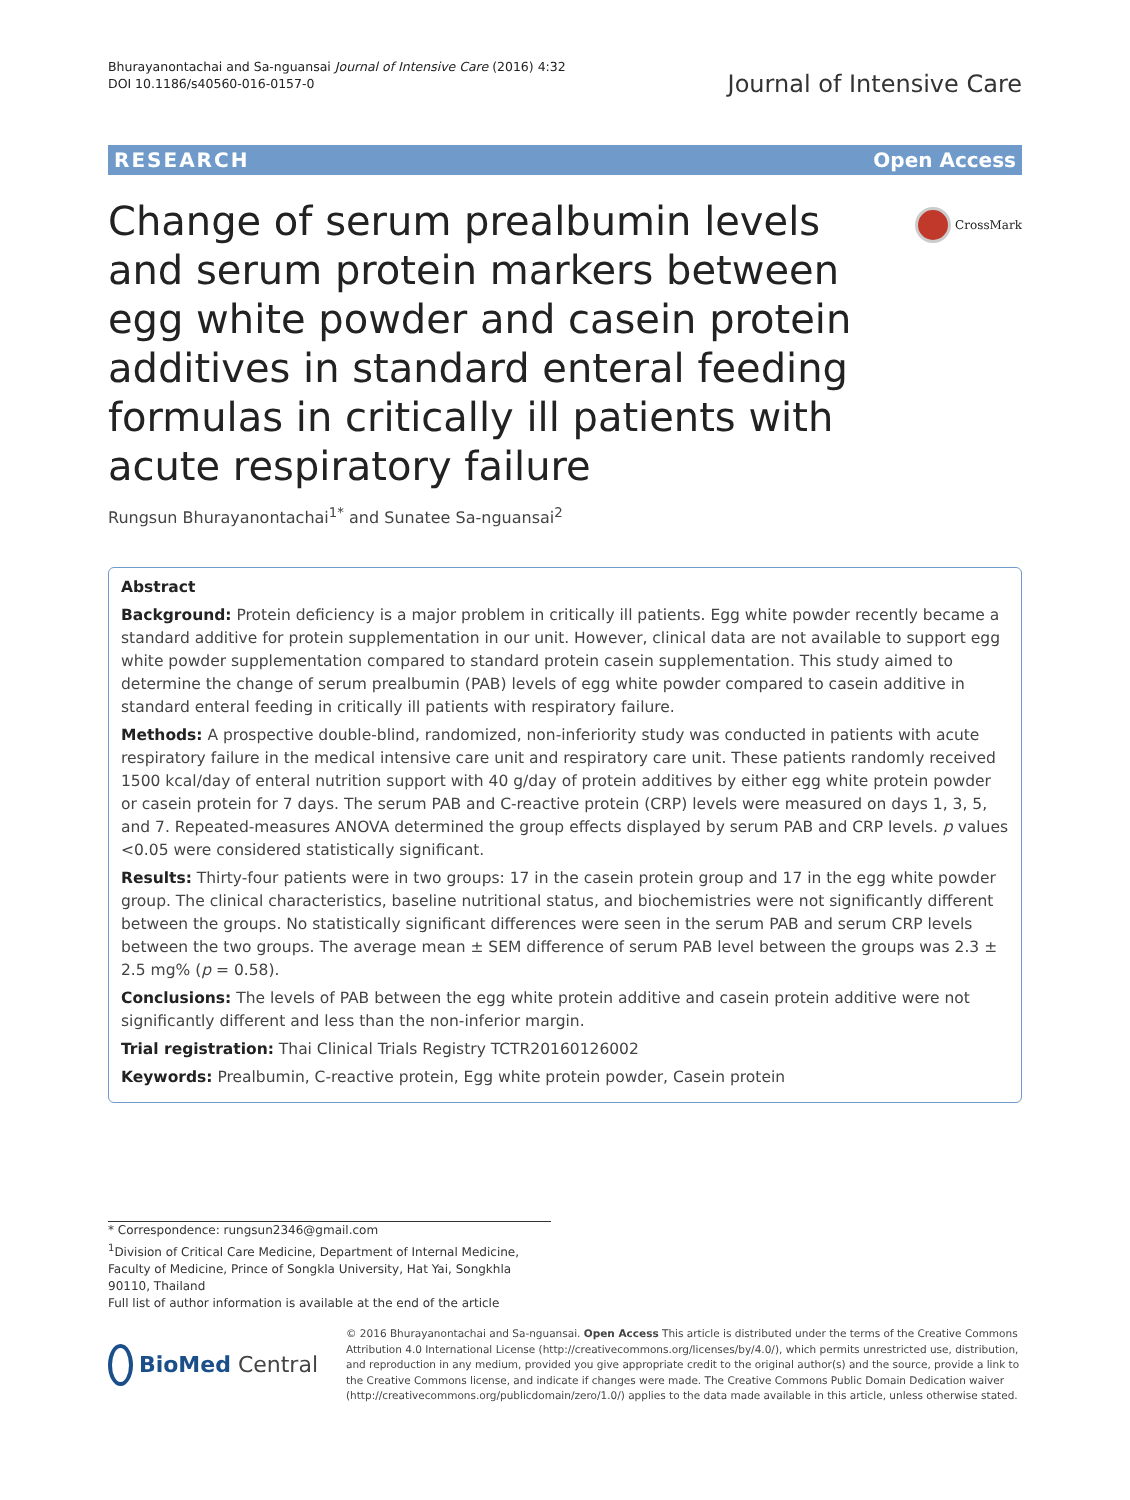Bhurayanontachai and Sa-nguansai Journal of Intensive Care (2016) 4:32
DOI 10.1186/s40560-016-0157-0
Journal of Intensive Care
RESEARCH Open Access
Change of serum prealbumin levels and serum protein markers between egg white powder and casein protein additives in standard enteral feeding formulas in critically ill patients with acute respiratory failure
CrossMark
Rungsun Bhurayanontachai<sup>1*</sup> and Sunatee Sa-nguansai<sup>2</sup>
Abstract
Background: Protein deficiency is a major problem in critically ill patients. Egg white powder recently became a standard additive for protein supplementation in our unit. However, clinical data are not available to support egg white powder supplementation compared to standard protein casein supplementation. This study aimed to determine the change of serum prealbumin (PAB) levels of egg white powder compared to casein additive in standard enteral feeding in critically ill patients with respiratory failure.
Methods: A prospective double-blind, randomized, non-inferiority study was conducted in patients with acute respiratory failure in the medical intensive care unit and respiratory care unit. These patients randomly received 1500 kcal/day of enteral nutrition support with 40 g/day of protein additives by either egg white protein powder or casein protein for 7 days. The serum PAB and C-reactive protein (CRP) levels were measured on days 1, 3, 5, and 7. Repeated-measures ANOVA determined the group effects displayed by serum PAB and CRP levels. p values <0.05 were considered statistically significant.
Results: Thirty-four patients were in two groups: 17 in the casein protein group and 17 in the egg white powder group. The clinical characteristics, baseline nutritional status, and biochemistries were not significantly different between the groups. No statistically significant differences were seen in the serum PAB and serum CRP levels between the two groups. The average mean ± SEM difference of serum PAB level between the groups was 2.3 ± 2.5 mg% (p = 0.58).
Conclusions: The levels of PAB between the egg white protein additive and casein protein additive were not significantly different and less than the non-inferior margin.
Trial registration: Thai Clinical Trials Registry TCTR20160126002
Keywords: Prealbumin, C-reactive protein, Egg white protein powder, Casein protein
* Correspondence: rungsun2346@gmail.com
<sup>1</sup> Division of Critical Care Medicine, Department of Internal Medicine, Faculty of Medicine, Prince of Songkla University, Hat Yai, Songkhla 90110, Thailand
Full list of author information is available at the end of the article
BioMed Central
© 2016 Bhurayanontachai and Sa-nguansai. Open Access This article is distributed under the terms of the Creative Commons Attribution 4.0 International License (http://creativecommons.org/licenses/by/4.0/), which permits unrestricted use, distribution, and reproduction in any medium, provided you give appropriate credit to the original author(s) and the source, provide a link to the Creative Commons license, and indicate if changes were made. The Creative Commons Public Domain Dedication waiver (http://creativecommons.org/publicdomain/zero/1.0/) applies to the data made available in this article, unless otherwise stated.